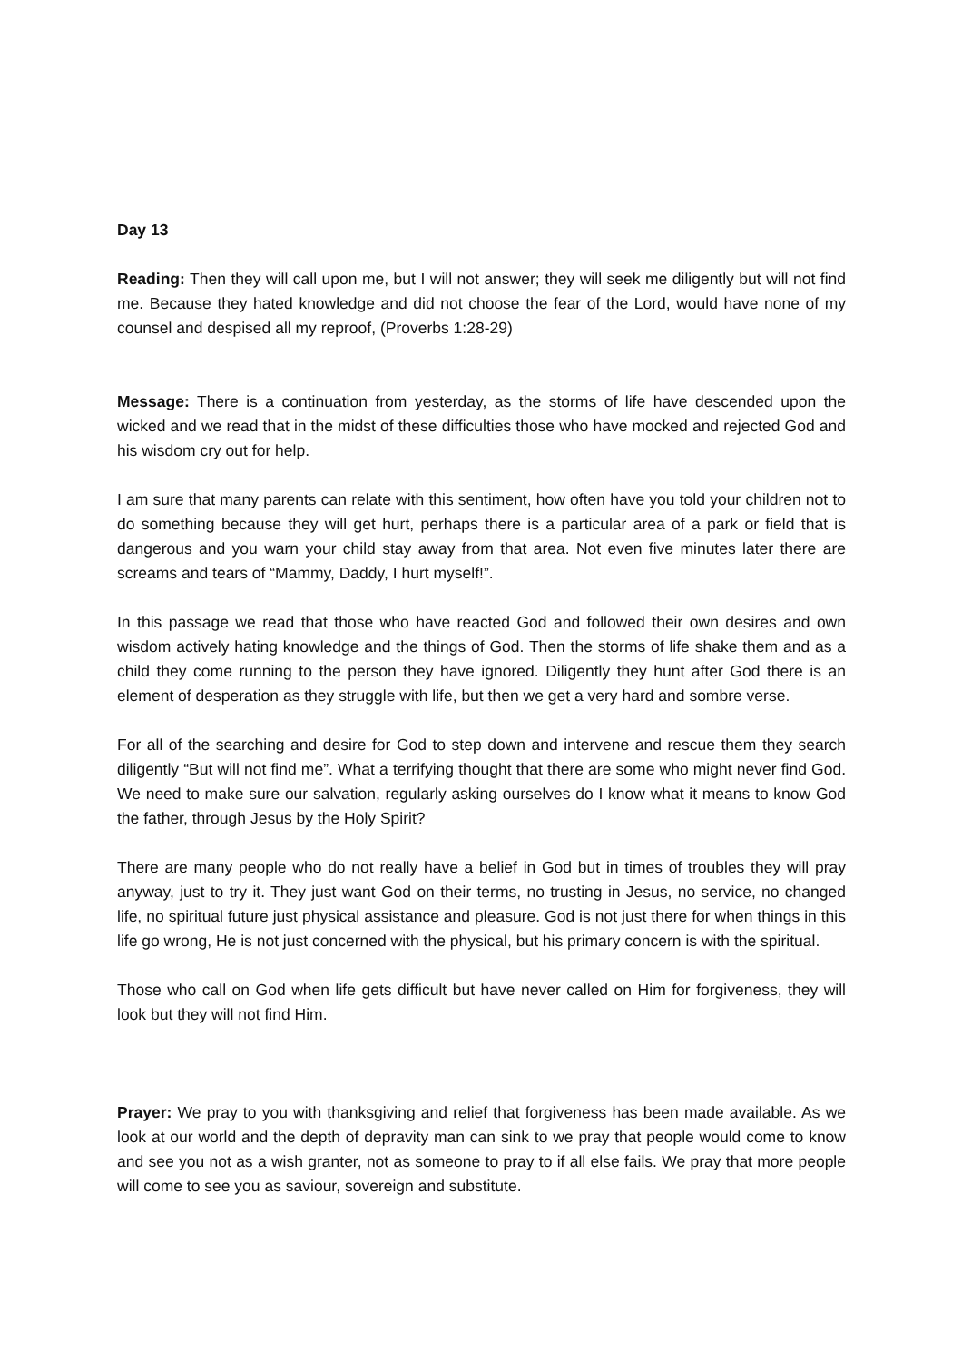Day 13
Reading: Then they will call upon me, but I will not answer; they will seek me diligently but will not find me. Because they hated knowledge and did not choose the fear of the Lord, would have none of my counsel and despised all my reproof, (Proverbs 1:28-29)
Message: There is a continuation from yesterday, as the storms of life have descended upon the wicked and we read that in the midst of these difficulties those who have mocked and rejected God and his wisdom cry out for help.
I am sure that many parents can relate with this sentiment, how often have you told your children not to do something because they will get hurt, perhaps there is a particular area of a park or field that is dangerous and you warn your child stay away from that area. Not even five minutes later there are screams and tears of “Mammy, Daddy, I hurt myself!”.
In this passage we read that those who have reacted God and followed their own desires and own wisdom actively hating knowledge and the things of God. Then the storms of life shake them and as a child they come running to the person they have ignored. Diligently they hunt after God there is an element of desperation as they struggle with life, but then we get a very hard and sombre verse.
For all of the searching and desire for God to step down and intervene and rescue them they search diligently “But will not find me”. What a terrifying thought that there are some who might never find God. We need to make sure our salvation, regularly asking ourselves do I know what it means to know God the father, through Jesus by the Holy Spirit?
There are many people who do not really have a belief in God but in times of troubles they will pray anyway, just to try it. They just want God on their terms, no trusting in Jesus, no service, no changed life, no spiritual future just physical assistance and pleasure. God is not just there for when things in this life go wrong, He is not just concerned with the physical, but his primary concern is with the spiritual.
Those who call on God when life gets difficult but have never called on Him for forgiveness, they will look but they will not find Him.
Prayer: We pray to you with thanksgiving and relief that forgiveness has been made available. As we look at our world and the depth of depravity man can sink to we pray that people would come to know and see you not as a wish granter, not as someone to pray to if all else fails. We pray that more people will come to see you as saviour, sovereign and substitute.